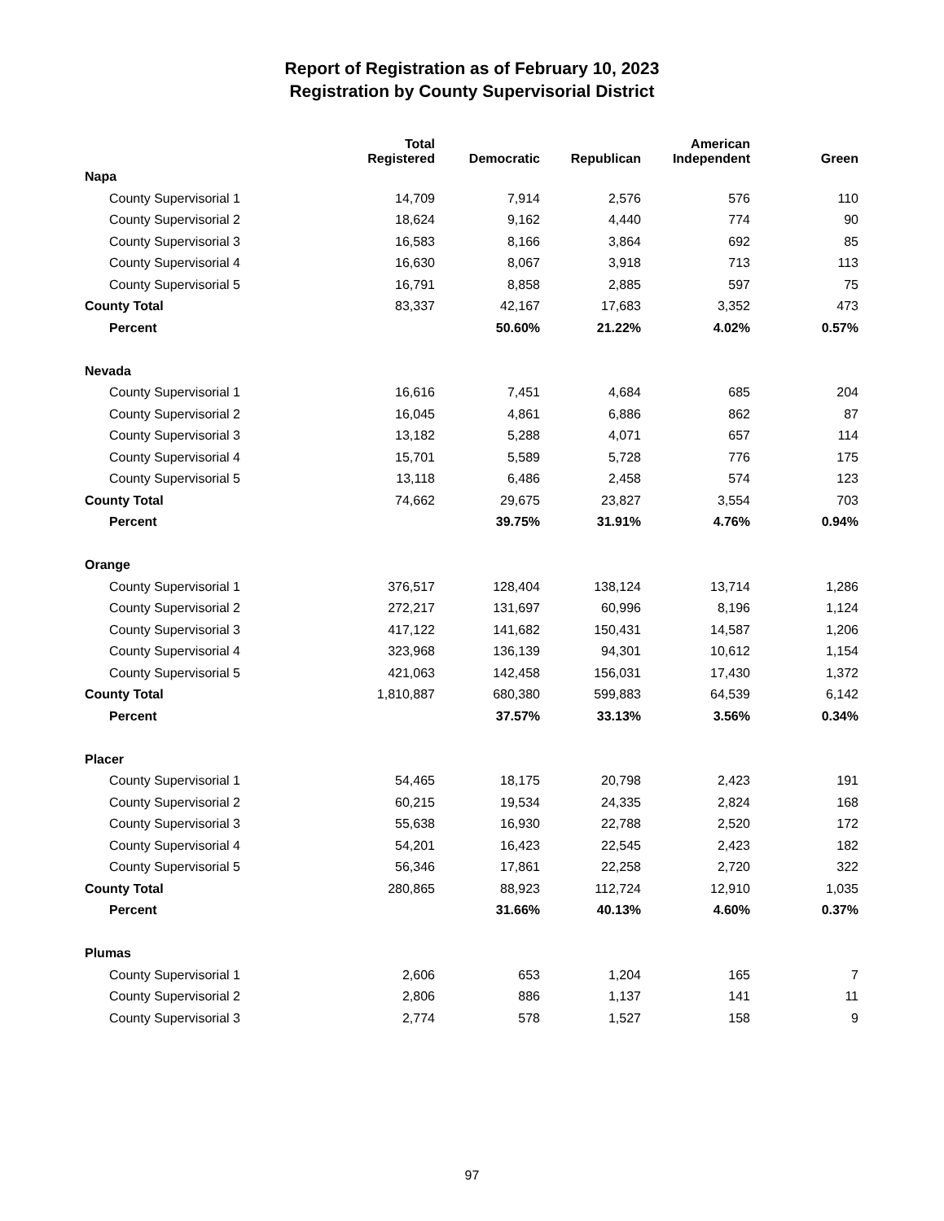Report of Registration as of February 10, 2023
Registration by County Supervisorial District
| | Total Registered | Democratic | Republican | American Independent | Green |
| --- | --- | --- | --- | --- | --- |
| Napa | | | | | |
| County Supervisorial 1 | 14,709 | 7,914 | 2,576 | 576 | 110 |
| County Supervisorial 2 | 18,624 | 9,162 | 4,440 | 774 | 90 |
| County Supervisorial 3 | 16,583 | 8,166 | 3,864 | 692 | 85 |
| County Supervisorial 4 | 16,630 | 8,067 | 3,918 | 713 | 113 |
| County Supervisorial 5 | 16,791 | 8,858 | 2,885 | 597 | 75 |
| County Total | 83,337 | 42,167 | 17,683 | 3,352 | 473 |
| Percent | | 50.60% | 21.22% | 4.02% | 0.57% |
| Nevada | | | | | |
| County Supervisorial 1 | 16,616 | 7,451 | 4,684 | 685 | 204 |
| County Supervisorial 2 | 16,045 | 4,861 | 6,886 | 862 | 87 |
| County Supervisorial 3 | 13,182 | 5,288 | 4,071 | 657 | 114 |
| County Supervisorial 4 | 15,701 | 5,589 | 5,728 | 776 | 175 |
| County Supervisorial 5 | 13,118 | 6,486 | 2,458 | 574 | 123 |
| County Total | 74,662 | 29,675 | 23,827 | 3,554 | 703 |
| Percent | | 39.75% | 31.91% | 4.76% | 0.94% |
| Orange | | | | | |
| County Supervisorial 1 | 376,517 | 128,404 | 138,124 | 13,714 | 1,286 |
| County Supervisorial 2 | 272,217 | 131,697 | 60,996 | 8,196 | 1,124 |
| County Supervisorial 3 | 417,122 | 141,682 | 150,431 | 14,587 | 1,206 |
| County Supervisorial 4 | 323,968 | 136,139 | 94,301 | 10,612 | 1,154 |
| County Supervisorial 5 | 421,063 | 142,458 | 156,031 | 17,430 | 1,372 |
| County Total | 1,810,887 | 680,380 | 599,883 | 64,539 | 6,142 |
| Percent | | 37.57% | 33.13% | 3.56% | 0.34% |
| Placer | | | | | |
| County Supervisorial 1 | 54,465 | 18,175 | 20,798 | 2,423 | 191 |
| County Supervisorial 2 | 60,215 | 19,534 | 24,335 | 2,824 | 168 |
| County Supervisorial 3 | 55,638 | 16,930 | 22,788 | 2,520 | 172 |
| County Supervisorial 4 | 54,201 | 16,423 | 22,545 | 2,423 | 182 |
| County Supervisorial 5 | 56,346 | 17,861 | 22,258 | 2,720 | 322 |
| County Total | 280,865 | 88,923 | 112,724 | 12,910 | 1,035 |
| Percent | | 31.66% | 40.13% | 4.60% | 0.37% |
| Plumas | | | | | |
| County Supervisorial 1 | 2,606 | 653 | 1,204 | 165 | 7 |
| County Supervisorial 2 | 2,806 | 886 | 1,137 | 141 | 11 |
| County Supervisorial 3 | 2,774 | 578 | 1,527 | 158 | 9 |
97